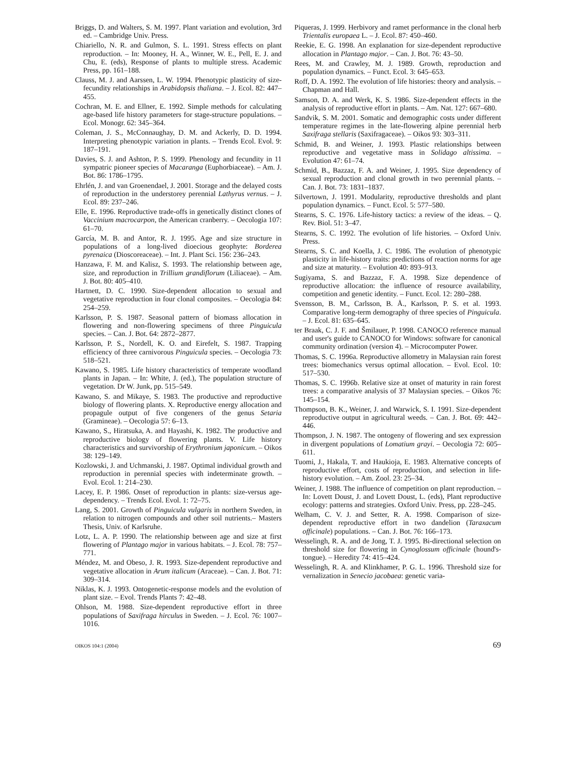Briggs, D. and Walters, S. M. 1997. Plant variation and evolution, 3rd ed. – Cambridge Univ. Press.
Chiariello, N. R. and Gulmon, S. L. 1991. Stress effects on plant reproduction. – In: Mooney, H. A., Winner, W. E., Pell, E. J. and Chu, E. (eds), Response of plants to multiple stress. Academic Press, pp. 161–188.
Clauss, M. J. and Aarssen, L. W. 1994. Phenotypic plasticity of size-fecundity relationships in Arabidopsis thaliana. – J. Ecol. 82: 447–455.
Cochran, M. E. and Ellner, E. 1992. Simple methods for calculating age-based life history parameters for stage-structure populations. – Ecol. Monogr. 62: 345–364.
Coleman, J. S., McConnaughay, D. M. and Ackerly, D. D. 1994. Interpreting phenotypic variation in plants. – Trends Ecol. Evol. 9: 187–191.
Davies, S. J. and Ashton, P. S. 1999. Phenology and fecundity in 11 sympatric pioneer species of Macaranga (Euphorbiaceae). – Am. J. Bot. 86: 1786–1795.
Ehrlén, J. and van Groenendael, J. 2001. Storage and the delayed costs of reproduction in the understorey perennial Lathyrus vernus. – J. Ecol. 89: 237–246.
Elle, E. 1996. Reproductive trade-offs in genetically distinct clones of Vaccinium macrocarpon, the American cranberry. – Oecologia 107: 61–70.
García, M. B. and Antor, R. J. 1995. Age and size structure in populations of a long-lived dioecious geophyte: Borderea pyrenaica (Dioscoreaceae). – Int. J. Plant Sci. 156: 236–243.
Hanzawa, F. M. and Kalisz, S. 1993. The relationship between age, size, and reproduction in Trillium grandiflorum (Liliaceae). – Am. J. Bot. 80: 405–410.
Hartnett, D. C. 1990. Size-dependent allocation to sexual and vegetative reproduction in four clonal composites. – Oecologia 84: 254–259.
Karlsson, P. S. 1987. Seasonal pattern of biomass allocation in flowering and non-flowering specimens of three Pinguicula species. – Can. J. Bot. 64: 2872–2877.
Karlsson, P. S., Nordell, K. O. and Eirefelt, S. 1987. Trapping efficiency of three carnivorous Pinguicula species. – Oecologia 73: 518–521.
Kawano, S. 1985. Life history characteristics of temperate woodland plants in Japan. – In: White, J. (ed.), The population structure of vegetation. Dr W. Junk, pp. 515–549.
Kawano, S. and Mikaye, S. 1983. The productive and reproductive biology of flowering plants. X. Reproductive energy allocation and propagule output of five congeners of the genus Setaria (Gramineae). – Oecologia 57: 6–13.
Kawano, S., Hiratsuka, A. and Hayashi, K. 1982. The productive and reproductive biology of flowering plants. V. Life history characteristics and survivorship of Erythronium japonicum. – Oikos 38: 129–149.
Kozlowski, J. and Uchmanski, J. 1987. Optimal individual growth and reproduction in perennial species with indeterminate growth. – Evol. Ecol. 1: 214–230.
Lacey, E. P. 1986. Onset of reproduction in plants: size-versus age-dependency. – Trends Ecol. Evol. 1: 72–75.
Lang, S. 2001. Growth of Pinguicula vulgaris in northern Sweden, in relation to nitrogen compounds and other soil nutrients.– Masters Thesis, Univ. of Karlsruhe.
Lotz, L. A. P. 1990. The relationship between age and size at first flowering of Plantago major in various habitats. – J. Ecol. 78: 757–771.
Méndez, M. and Obeso, J. R. 1993. Size-dependent reproductive and vegetative allocation in Arum italicum (Araceae). – Can. J. Bot. 71: 309–314.
Niklas, K. J. 1993. Ontogenetic-response models and the evolution of plant size. – Evol. Trends Plants 7: 42–48.
Ohlson, M. 1988. Size-dependent reproductive effort in three populations of Saxifraga hirculus in Sweden. – J. Ecol. 76: 1007–1016.
Piqueras, J. 1999. Herbivory and ramet performance in the clonal herb Trientalis europaea L. – J. Ecol. 87: 450–460.
Reekie, E. G. 1998. An explanation for size-dependent reproductive allocation in Plantago major. – Can. J. Bot. 76: 43–50.
Rees, M. and Crawley, M. J. 1989. Growth, reproduction and population dynamics. – Funct. Ecol. 3: 645–653.
Roff, D. A. 1992. The evolution of life histories: theory and analysis. – Chapman and Hall.
Samson, D. A. and Werk, K. S. 1986. Size-dependent effects in the analysis of reproductive effort in plants. – Am. Nat. 127: 667–680.
Sandvik, S. M. 2001. Somatic and demographic costs under different temperature regimes in the late-flowering alpine perennial herb Saxifraga stellaris (Saxifragaceae). – Oikos 93: 303–311.
Schmid, B. and Weiner, J. 1993. Plastic relationships between reproductive and vegetative mass in Solidago altissima. – Evolution 47: 61–74.
Schmid, B., Bazzaz, F. A. and Weiner, J. 1995. Size dependency of sexual reproduction and clonal growth in two perennial plants. – Can. J. Bot. 73: 1831–1837.
Silvertown, J. 1991. Modularity, reproductive thresholds and plant population dynamics. – Funct. Ecol. 5: 577–580.
Stearns, S. C. 1976. Life-history tactics: a review of the ideas. – Q. Rev. Biol. 51: 3–47.
Stearns, S. C. 1992. The evolution of life histories. – Oxford Univ. Press.
Stearns, S. C. and Koella, J. C. 1986. The evolution of phenotypic plasticity in life-history traits: predictions of reaction norms for age and size at maturity. – Evolution 40: 893–913.
Sugiyama, S. and Bazzaz, F. A. 1998. Size dependence of reproductive allocation: the influence of resource availability, competition and genetic identity. – Funct. Ecol. 12: 280–288.
Svensson, B. M., Carlsson, B. Å., Karlsson, P. S. et al. 1993. Comparative long-term demography of three species of Pinguicula. – J. Ecol. 81: 635–645.
ter Braak, C. J. F. and Šmilauer, P. 1998. CANOCO reference manual and user's guide to CANOCO for Windows: software for canonical community ordination (version 4). – Microcomputer Power.
Thomas, S. C. 1996a. Reproductive allometry in Malaysian rain forest trees: biomechanics versus optimal allocation. – Evol. Ecol. 10: 517–530.
Thomas, S. C. 1996b. Relative size at onset of maturity in rain forest trees: a comparative analysis of 37 Malaysian species. – Oikos 76: 145–154.
Thompson, B. K., Weiner, J. and Warwick, S. I. 1991. Size-dependent reproductive output in agricultural weeds. – Can. J. Bot. 69: 442–446.
Thompson, J. N. 1987. The ontogeny of flowering and sex expression in divergent populations of Lomatium grayi. – Oecologia 72: 605–611.
Tuomi, J., Hakala, T. and Haukioja, E. 1983. Alternative concepts of reproductive effort, costs of reproduction, and selection in life-history evolution. – Am. Zool. 23: 25–34.
Weiner, J. 1988. The influence of competition on plant reproduction. – In: Lovett Doust, J. and Lovett Doust, L. (eds), Plant reproductive ecology: patterns and strategies. Oxford Univ. Press, pp. 228–245.
Welham, C. V. J. and Setter, R. A. 1998. Comparison of size-dependent reproductive effort in two dandelion (Taraxacum officinale) populations. – Can. J. Bot. 76: 166–173.
Wesselingh, R. A. and de Jong, T. J. 1995. Bi-directional selection on threshold size for flowering in Cynoglossum officinale (hound's-tongue). – Heredity 74: 415–424.
Wesselingh, R. A. and Klinkhamer, P. G. L. 1996. Threshold size for vernalization in Senecio jacobaea: genetic varia-
OIKOS 104:1 (2004) 69